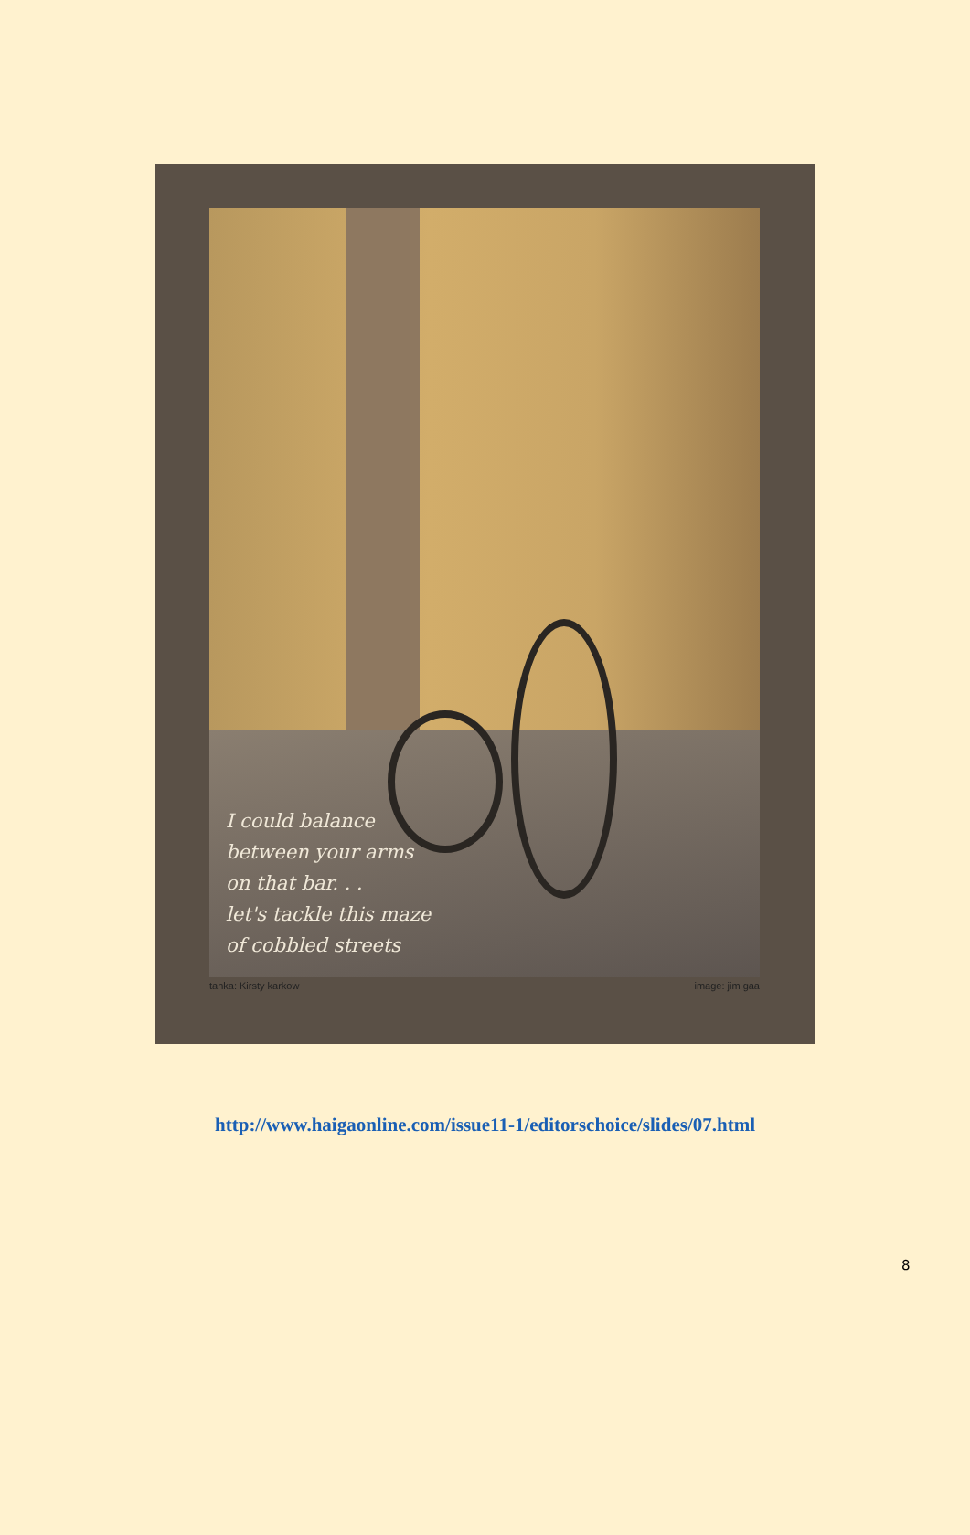I could balance
between your arms
on that bar. . .
let's tackle this maze
of cobbled streets
tanka: Kirsty karkow image: jim gaa
http://www.haigaonline.com/issue11-1/editorschoice/slides/07.html
8